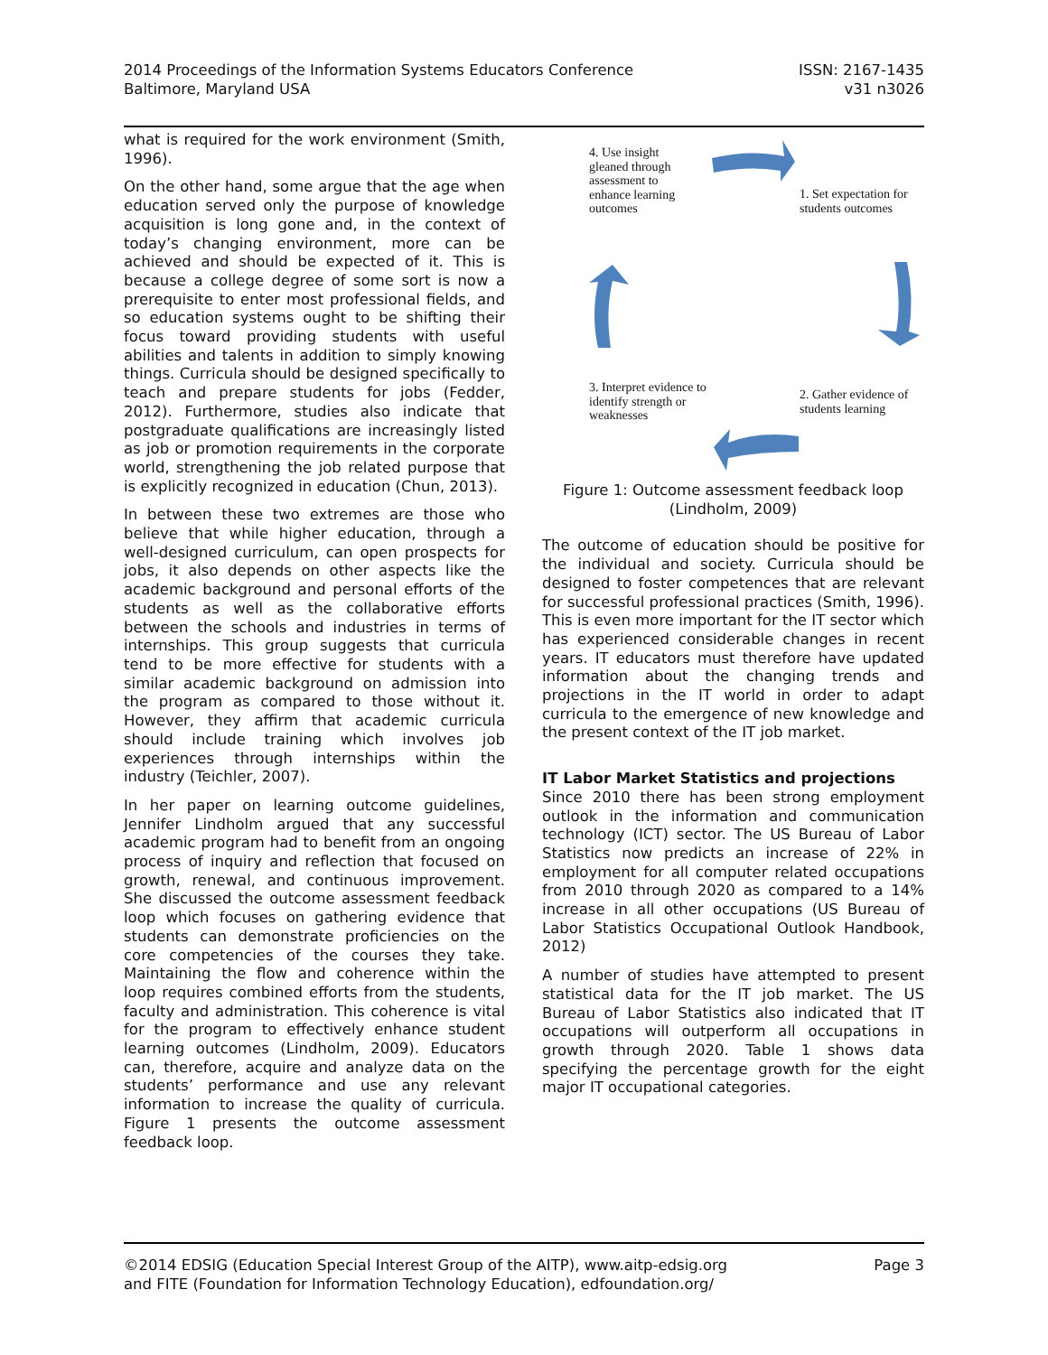2014 Proceedings of the Information Systems Educators Conference
Baltimore, Maryland USA
ISSN: 2167-1435
v31 n3026
what is required for the work environment (Smith, 1996).
On the other hand, some argue that the age when education served only the purpose of knowledge acquisition is long gone and, in the context of today’s changing environment, more can be achieved and should be expected of it. This is because a college degree of some sort is now a prerequisite to enter most professional fields, and so education systems ought to be shifting their focus toward providing students with useful abilities and talents in addition to simply knowing things. Curricula should be designed specifically to teach and prepare students for jobs (Fedder, 2012). Furthermore, studies also indicate that postgraduate qualifications are increasingly listed as job or promotion requirements in the corporate world, strengthening the job related purpose that is explicitly recognized in education (Chun, 2013).
In between these two extremes are those who believe that while higher education, through a well-designed curriculum, can open prospects for jobs, it also depends on other aspects like the academic background and personal efforts of the students as well as the collaborative efforts between the schools and industries in terms of internships. This group suggests that curricula tend to be more effective for students with a similar academic background on admission into the program as compared to those without it. However, they affirm that academic curricula should include training which involves job experiences through internships within the industry (Teichler, 2007).
In her paper on learning outcome guidelines, Jennifer Lindholm argued that any successful academic program had to benefit from an ongoing process of inquiry and reflection that focused on growth, renewal, and continuous improvement. She discussed the outcome assessment feedback loop which focuses on gathering evidence that students can demonstrate proficiencies on the core competencies of the courses they take. Maintaining the flow and coherence within the loop requires combined efforts from the students, faculty and administration. This coherence is vital for the program to effectively enhance student learning outcomes (Lindholm, 2009). Educators can, therefore, acquire and analyze data on the students’ performance and use any relevant information to increase the quality of curricula. Figure 1 presents the outcome assessment feedback loop.
4. Use insight gleaned through assessment to enhance learning outcomes
1. Set expectation for students outcomes
3. Interpret evidence to identify strength or weaknesses
2. Gather evidence of students learning
Figure 1: Outcome assessment feedback loop (Lindholm, 2009)
The outcome of education should be positive for the individual and society. Curricula should be designed to foster competences that are relevant for successful professional practices (Smith, 1996). This is even more important for the IT sector which has experienced considerable changes in recent years. IT educators must therefore have updated information about the changing trends and projections in the IT world in order to adapt curricula to the emergence of new knowledge and the present context of the IT job market.
IT Labor Market Statistics and projections
Since 2010 there has been strong employment outlook in the information and communication technology (ICT) sector. The US Bureau of Labor Statistics now predicts an increase of 22% in employment for all computer related occupations from 2010 through 2020 as compared to a 14% increase in all other occupations (US Bureau of Labor Statistics Occupational Outlook Handbook, 2012)
A number of studies have attempted to present statistical data for the IT job market. The US Bureau of Labor Statistics also indicated that IT occupations will outperform all occupations in growth through 2020. Table 1 shows data specifying the percentage growth for the eight major IT occupational categories.
©2014 EDSIG (Education Special Interest Group of the AITP), www.aitp-edsig.org
and FITE (Foundation for Information Technology Education), edfoundation.org/
Page 3